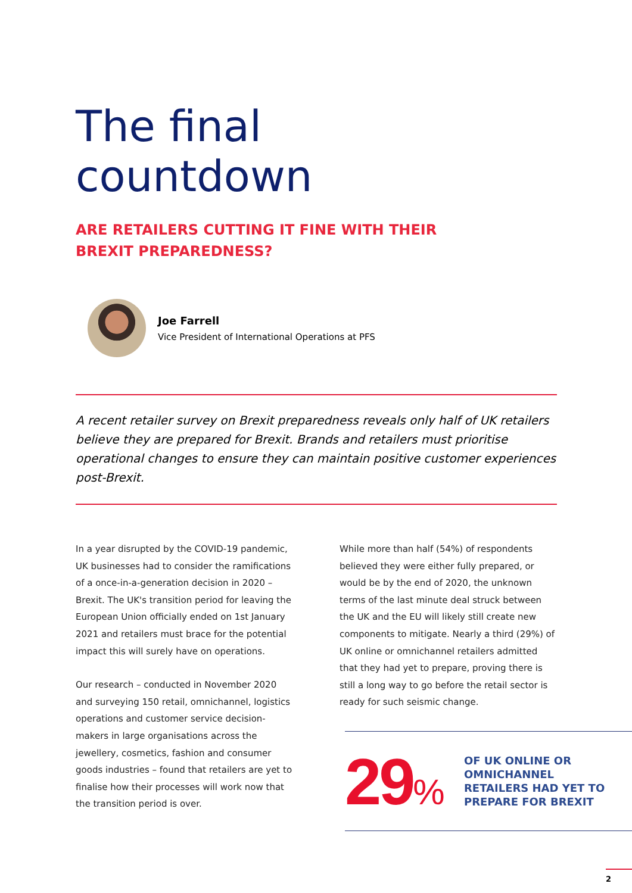The final
countdown
ARE RETAILERS CUTTING IT FINE WITH THEIR
BREXIT PREPAREDNESS?
Joe Farrell
Vice President of International Operations at PFS
A recent retailer survey on Brexit preparedness reveals only half of UK retailers believe they are prepared for Brexit. Brands and retailers must prioritise operational changes to ensure they can maintain positive customer experiences post-Brexit.
In a year disrupted by the COVID-19 pandemic, UK businesses had to consider the ramifications of a once-in-a-generation decision in 2020 – Brexit. The UK's transition period for leaving the European Union officially ended on 1st January 2021 and retailers must brace for the potential impact this will surely have on operations.
Our research – conducted in November 2020 and surveying 150 retail, omnichannel, logistics operations and customer service decision-makers in large organisations across the jewellery, cosmetics, fashion and consumer goods industries – found that retailers are yet to finalise how their processes will work now that the transition period is over.
While more than half (54%) of respondents believed they were either fully prepared, or would be by the end of 2020, the unknown terms of the last minute deal struck between the UK and the EU will likely still create new components to mitigate. Nearly a third (29%) of UK online or omnichannel retailers admitted that they had yet to prepare, proving there is still a long way to go before the retail sector is ready for such seismic change.
29%
OF UK ONLINE OR
OMNICHANNEL
RETAILERS HAD YET TO
PREPARE FOR BREXIT
2